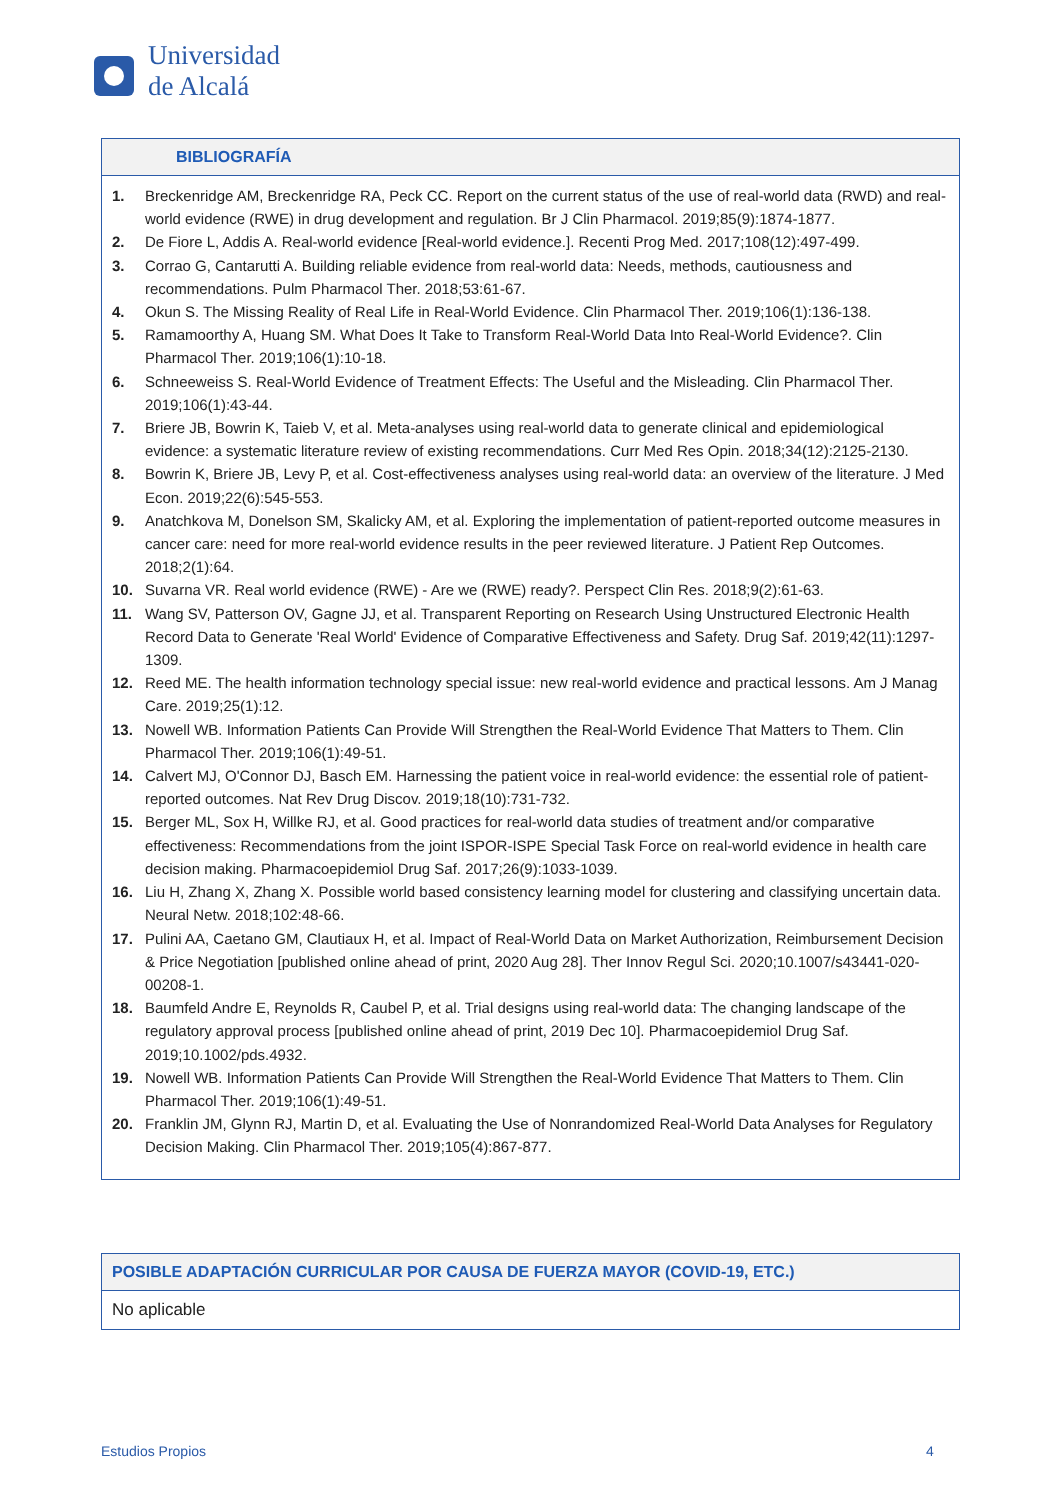Universidad
de Alcalá
BIBLIOGRAFÍA
1. Breckenridge AM, Breckenridge RA, Peck CC. Report on the current status of the use of real-world data (RWD) and real-world evidence (RWE) in drug development and regulation. Br J Clin Pharmacol. 2019;85(9):1874-1877.
2. De Fiore L, Addis A. Real-world evidence [Real-world evidence.]. Recenti Prog Med. 2017;108(12):497-499.
3. Corrao G, Cantarutti A. Building reliable evidence from real-world data: Needs, methods, cautiousness and recommendations. Pulm Pharmacol Ther. 2018;53:61-67.
4. Okun S. The Missing Reality of Real Life in Real-World Evidence. Clin Pharmacol Ther. 2019;106(1):136-138.
5. Ramamoorthy A, Huang SM. What Does It Take to Transform Real-World Data Into Real-World Evidence?. Clin Pharmacol Ther. 2019;106(1):10-18.
6. Schneeweiss S. Real-World Evidence of Treatment Effects: The Useful and the Misleading. Clin Pharmacol Ther. 2019;106(1):43-44.
7. Briere JB, Bowrin K, Taieb V, et al. Meta-analyses using real-world data to generate clinical and epidemiological evidence: a systematic literature review of existing recommendations. Curr Med Res Opin. 2018;34(12):2125-2130.
8. Bowrin K, Briere JB, Levy P, et al. Cost-effectiveness analyses using real-world data: an overview of the literature. J Med Econ. 2019;22(6):545-553.
9. Anatchkova M, Donelson SM, Skalicky AM, et al. Exploring the implementation of patient-reported outcome measures in cancer care: need for more real-world evidence results in the peer reviewed literature. J Patient Rep Outcomes. 2018;2(1):64.
10. Suvarna VR. Real world evidence (RWE) - Are we (RWE) ready?. Perspect Clin Res. 2018;9(2):61-63.
11. Wang SV, Patterson OV, Gagne JJ, et al. Transparent Reporting on Research Using Unstructured Electronic Health Record Data to Generate 'Real World' Evidence of Comparative Effectiveness and Safety. Drug Saf. 2019;42(11):1297-1309.
12. Reed ME. The health information technology special issue: new real-world evidence and practical lessons. Am J Manag Care. 2019;25(1):12.
13. Nowell WB. Information Patients Can Provide Will Strengthen the Real-World Evidence That Matters to Them. Clin Pharmacol Ther. 2019;106(1):49-51.
14. Calvert MJ, O'Connor DJ, Basch EM. Harnessing the patient voice in real-world evidence: the essential role of patient-reported outcomes. Nat Rev Drug Discov. 2019;18(10):731-732.
15. Berger ML, Sox H, Willke RJ, et al. Good practices for real-world data studies of treatment and/or comparative effectiveness: Recommendations from the joint ISPOR-ISPE Special Task Force on real-world evidence in health care decision making. Pharmacoepidemiol Drug Saf. 2017;26(9):1033-1039.
16. Liu H, Zhang X, Zhang X. Possible world based consistency learning model for clustering and classifying uncertain data. Neural Netw. 2018;102:48-66.
17. Pulini AA, Caetano GM, Clautiaux H, et al. Impact of Real-World Data on Market Authorization, Reimbursement Decision & Price Negotiation [published online ahead of print, 2020 Aug 28]. Ther Innov Regul Sci. 2020;10.1007/s43441-020-00208-1.
18. Baumfeld Andre E, Reynolds R, Caubel P, et al. Trial designs using real-world data: The changing landscape of the regulatory approval process [published online ahead of print, 2019 Dec 10]. Pharmacoepidemiol Drug Saf. 2019;10.1002/pds.4932.
19. Nowell WB. Information Patients Can Provide Will Strengthen the Real-World Evidence That Matters to Them. Clin Pharmacol Ther. 2019;106(1):49-51.
20. Franklin JM, Glynn RJ, Martin D, et al. Evaluating the Use of Nonrandomized Real-World Data Analyses for Regulatory Decision Making. Clin Pharmacol Ther. 2019;105(4):867-877.
POSIBLE ADAPTACIÓN CURRICULAR POR CAUSA DE FUERZA MAYOR (COVID-19, ETC.)
No aplicable
Estudios Propios 4